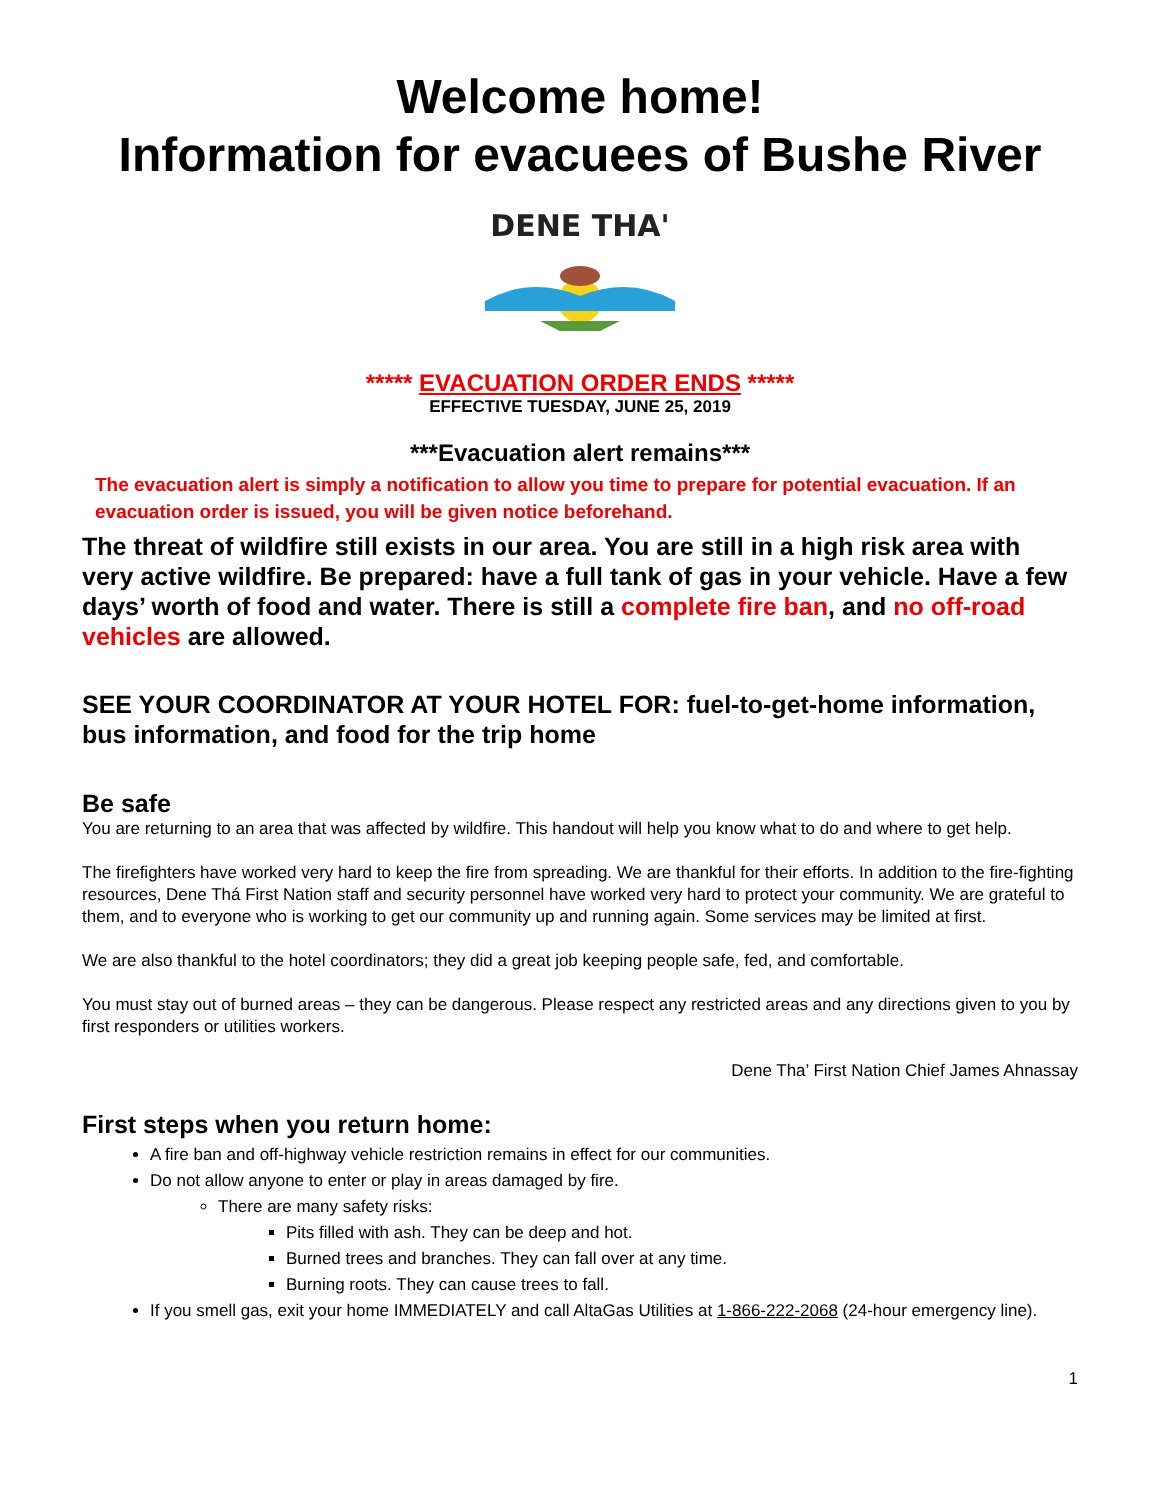Welcome home!
Information for evacuees of Bushe River
DENE THA'
***** EVACUATION ORDER ENDS *****
EFFECTIVE TUESDAY, JUNE 25, 2019
***Evacuation alert remains***
The evacuation alert is simply a notification to allow you time to prepare for potential evacuation. If an evacuation order is issued, you will be given notice beforehand.
The threat of wildfire still exists in our area. You are still in a high risk area with very active wildfire. Be prepared: have a full tank of gas in your vehicle. Have a few days’ worth of food and water. There is still a complete fire ban, and no off-road vehicles are allowed.
SEE YOUR COORDINATOR AT YOUR HOTEL FOR: fuel-to-get-home information, bus information, and food for the trip home
Be safe
You are returning to an area that was affected by wildfire. This handout will help you know what to do and where to get help.
The firefighters have worked very hard to keep the fire from spreading. We are thankful for their efforts. In addition to the fire-fighting resources, Dene Thá First Nation staff and security personnel have worked very hard to protect your community. We are grateful to them, and to everyone who is working to get our community up and running again. Some services may be limited at first.
We are also thankful to the hotel coordinators; they did a great job keeping people safe, fed, and comfortable.
You must stay out of burned areas – they can be dangerous. Please respect any restricted areas and any directions given to you by first responders or utilities workers.
Dene Tha’ First Nation Chief James Ahnassay
First steps when you return home:
A fire ban and off-highway vehicle restriction remains in effect for our communities.
Do not allow anyone to enter or play in areas damaged by fire.
There are many safety risks:
Pits filled with ash. They can be deep and hot.
Burned trees and branches. They can fall over at any time.
Burning roots. They can cause trees to fall.
If you smell gas, exit your home IMMEDIATELY and call AltaGas Utilities at 1-866-222-2068 (24-hour emergency line).
1